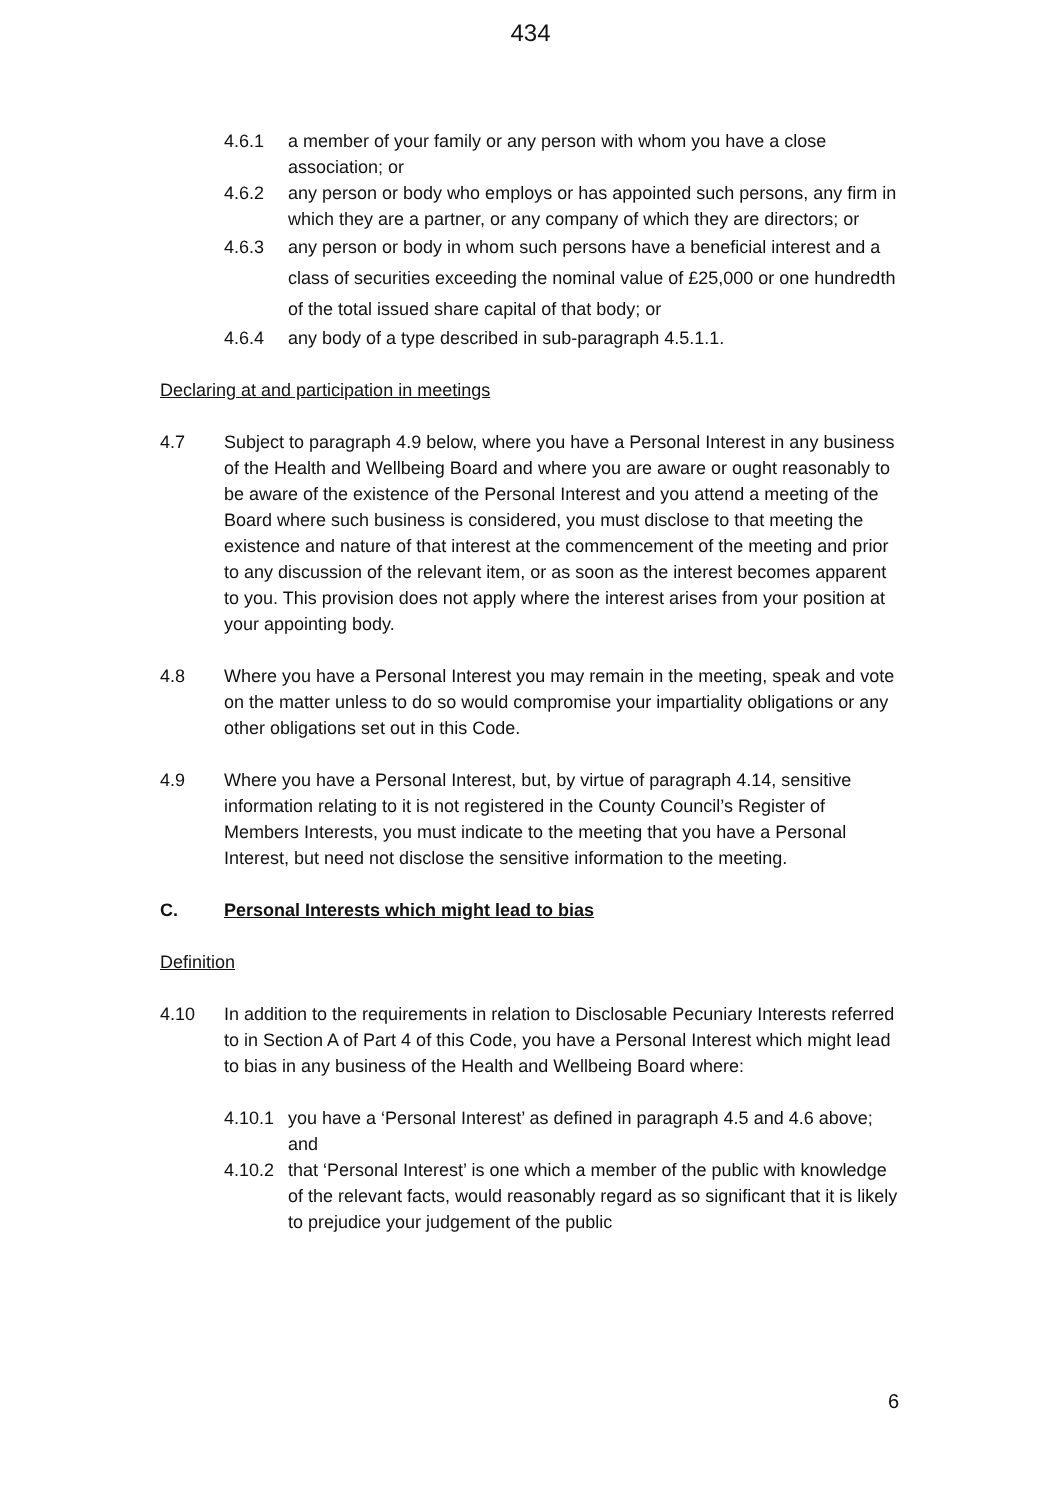434
4.6.1 a member of your family or any person with whom you have a close association; or
4.6.2 any person or body who employs or has appointed such persons, any firm in which they are a partner, or any company of which they are directors; or
4.6.3 any person or body in whom such persons have a beneficial interest and a class of securities exceeding the nominal value of £25,000 or one hundredth of the total issued share capital of that body; or
4.6.4 any body of a type described in sub-paragraph 4.5.1.1.
Declaring at and participation in meetings
4.7 Subject to paragraph 4.9 below, where you have a Personal Interest in any business of the Health and Wellbeing Board and where you are aware or ought reasonably to be aware of the existence of the Personal Interest and you attend a meeting of the Board where such business is considered, you must disclose to that meeting the existence and nature of that interest at the commencement of the meeting and prior to any discussion of the relevant item, or as soon as the interest becomes apparent to you. This provision does not apply where the interest arises from your position at your appointing body.
4.8 Where you have a Personal Interest you may remain in the meeting, speak and vote on the matter unless to do so would compromise your impartiality obligations or any other obligations set out in this Code.
4.9 Where you have a Personal Interest, but, by virtue of paragraph 4.14, sensitive information relating to it is not registered in the County Council’s Register of Members Interests, you must indicate to the meeting that you have a Personal Interest, but need not disclose the sensitive information to the meeting.
C. Personal Interests which might lead to bias
Definition
4.10 In addition to the requirements in relation to Disclosable Pecuniary Interests referred to in Section A of Part 4 of this Code, you have a Personal Interest which might lead to bias in any business of the Health and Wellbeing Board where:
4.10.1 you have a ‘Personal Interest’ as defined in paragraph 4.5 and 4.6 above; and
4.10.2 that ‘Personal Interest’ is one which a member of the public with knowledge of the relevant facts, would reasonably regard as so significant that it is likely to prejudice your judgement of the public
6